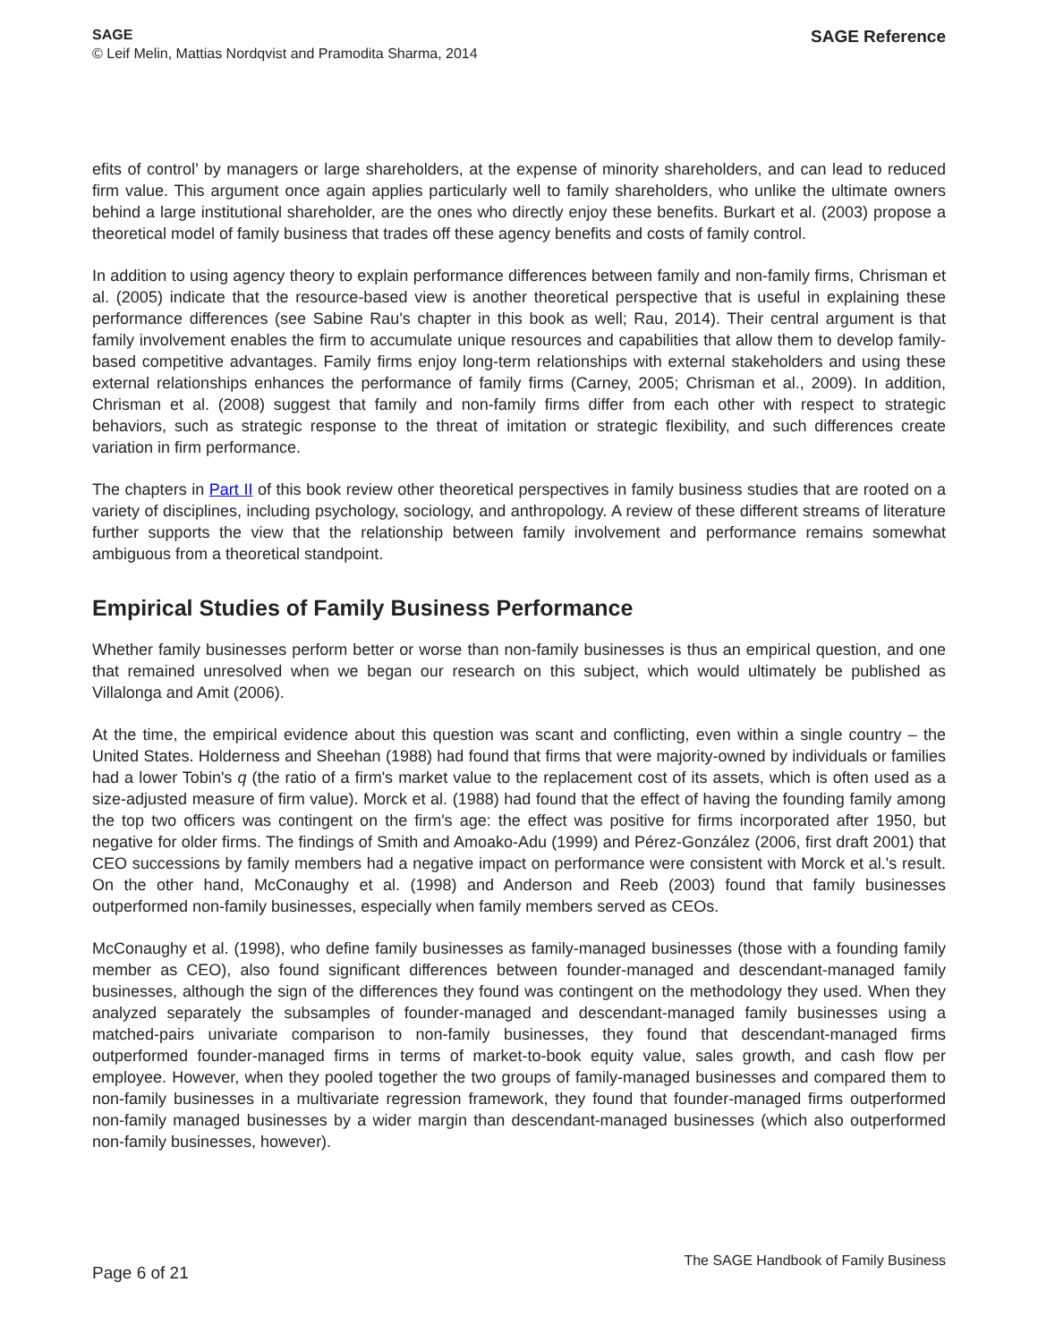SAGE
© Leif Melin, Mattias Nordqvist and Pramodita Sharma, 2014
SAGE Reference
efits of control’ by managers or large shareholders, at the expense of minority shareholders, and can lead to reduced firm value. This argument once again applies particularly well to family shareholders, who unlike the ultimate owners behind a large institutional shareholder, are the ones who directly enjoy these benefits. Burkart et al. (2003) propose a theoretical model of family business that trades off these agency benefits and costs of family control.
In addition to using agency theory to explain performance differences between family and non-family firms, Chrisman et al. (2005) indicate that the resource-based view is another theoretical perspective that is useful in explaining these performance differences (see Sabine Rau's chapter in this book as well; Rau, 2014). Their central argument is that family involvement enables the firm to accumulate unique resources and capabilities that allow them to develop family-based competitive advantages. Family firms enjoy long-term relationships with external stakeholders and using these external relationships enhances the performance of family firms (Carney, 2005; Chrisman et al., 2009). In addition, Chrisman et al. (2008) suggest that family and non-family firms differ from each other with respect to strategic behaviors, such as strategic response to the threat of imitation or strategic flexibility, and such differences create variation in firm performance.
The chapters in Part II of this book review other theoretical perspectives in family business studies that are rooted on a variety of disciplines, including psychology, sociology, and anthropology. A review of these different streams of literature further supports the view that the relationship between family involvement and performance remains somewhat ambiguous from a theoretical standpoint.
Empirical Studies of Family Business Performance
Whether family businesses perform better or worse than non-family businesses is thus an empirical question, and one that remained unresolved when we began our research on this subject, which would ultimately be published as Villalonga and Amit (2006).
At the time, the empirical evidence about this question was scant and conflicting, even within a single country – the United States. Holderness and Sheehan (1988) had found that firms that were majority-owned by individuals or families had a lower Tobin's q (the ratio of a firm's market value to the replacement cost of its assets, which is often used as a size-adjusted measure of firm value). Morck et al. (1988) had found that the effect of having the founding family among the top two officers was contingent on the firm's age: the effect was positive for firms incorporated after 1950, but negative for older firms. The findings of Smith and Amoako-Adu (1999) and Pérez-González (2006, first draft 2001) that CEO successions by family members had a negative impact on performance were consistent with Morck et al.'s result. On the other hand, McConaughy et al. (1998) and Anderson and Reeb (2003) found that family businesses outperformed non-family businesses, especially when family members served as CEOs.
McConaughy et al. (1998), who define family businesses as family-managed businesses (those with a founding family member as CEO), also found significant differences between founder-managed and descendant-managed family businesses, although the sign of the differences they found was contingent on the methodology they used. When they analyzed separately the subsamples of founder-managed and descendant-managed family businesses using a matched-pairs univariate comparison to non-family businesses, they found that descendant-managed firms outperformed founder-managed firms in terms of market-to-book equity value, sales growth, and cash flow per employee. However, when they pooled together the two groups of family-managed businesses and compared them to non-family businesses in a multivariate regression framework, they found that founder-managed firms outperformed non-family managed businesses by a wider margin than descendant-managed businesses (which also outperformed non-family businesses, however).
Page 6 of 21
The SAGE Handbook of Family Business